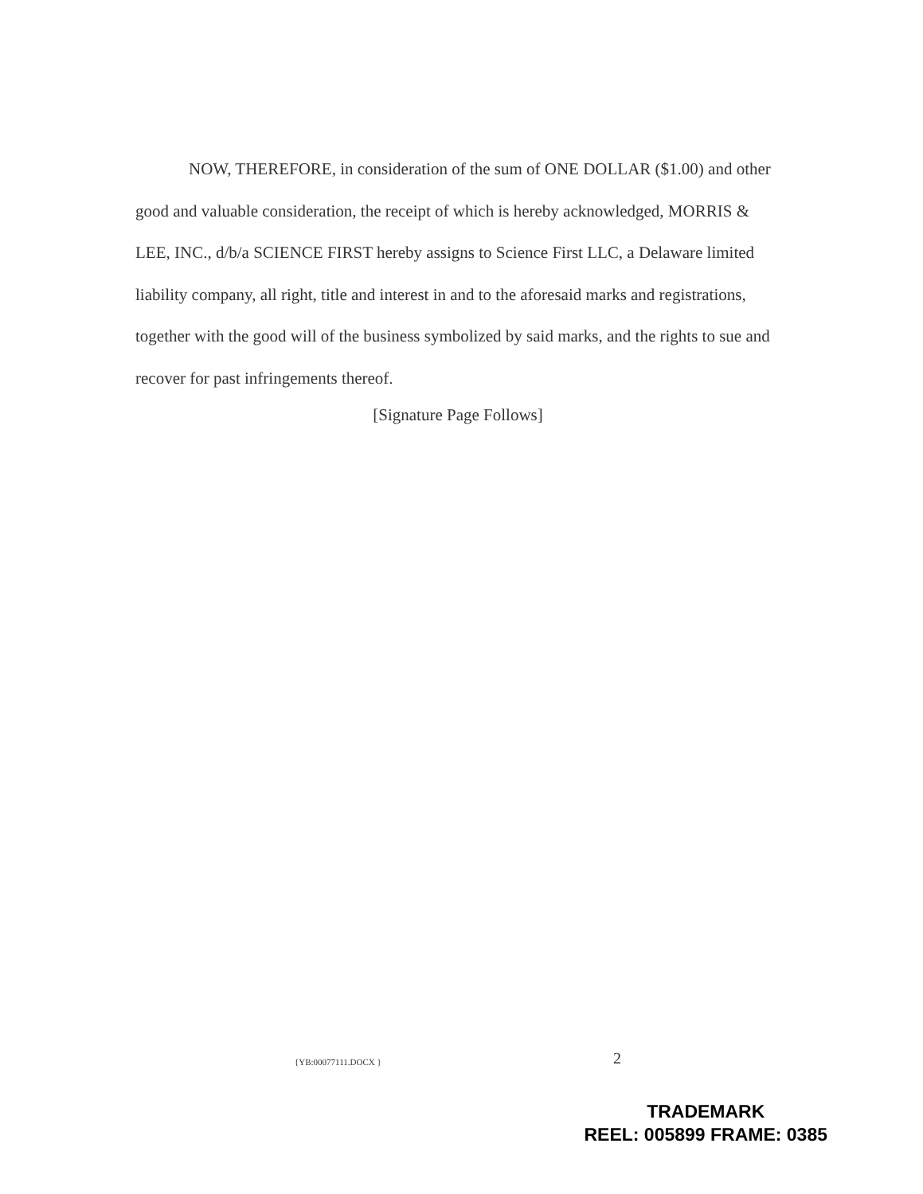NOW, THEREFORE, in consideration of the sum of ONE DOLLAR ($1.00) and other good and valuable consideration, the receipt of which is hereby acknowledged, MORRIS & LEE, INC., d/b/a SCIENCE FIRST hereby assigns to Science First LLC, a Delaware limited liability company, all right, title and interest in and to the aforesaid marks and registrations, together with the good will of the business symbolized by said marks, and the rights to sue and recover for past infringements thereof.
[Signature Page Follows]
{YB:00077111.DOCX } 2
TRADEMARK
REEL: 005899 FRAME: 0385